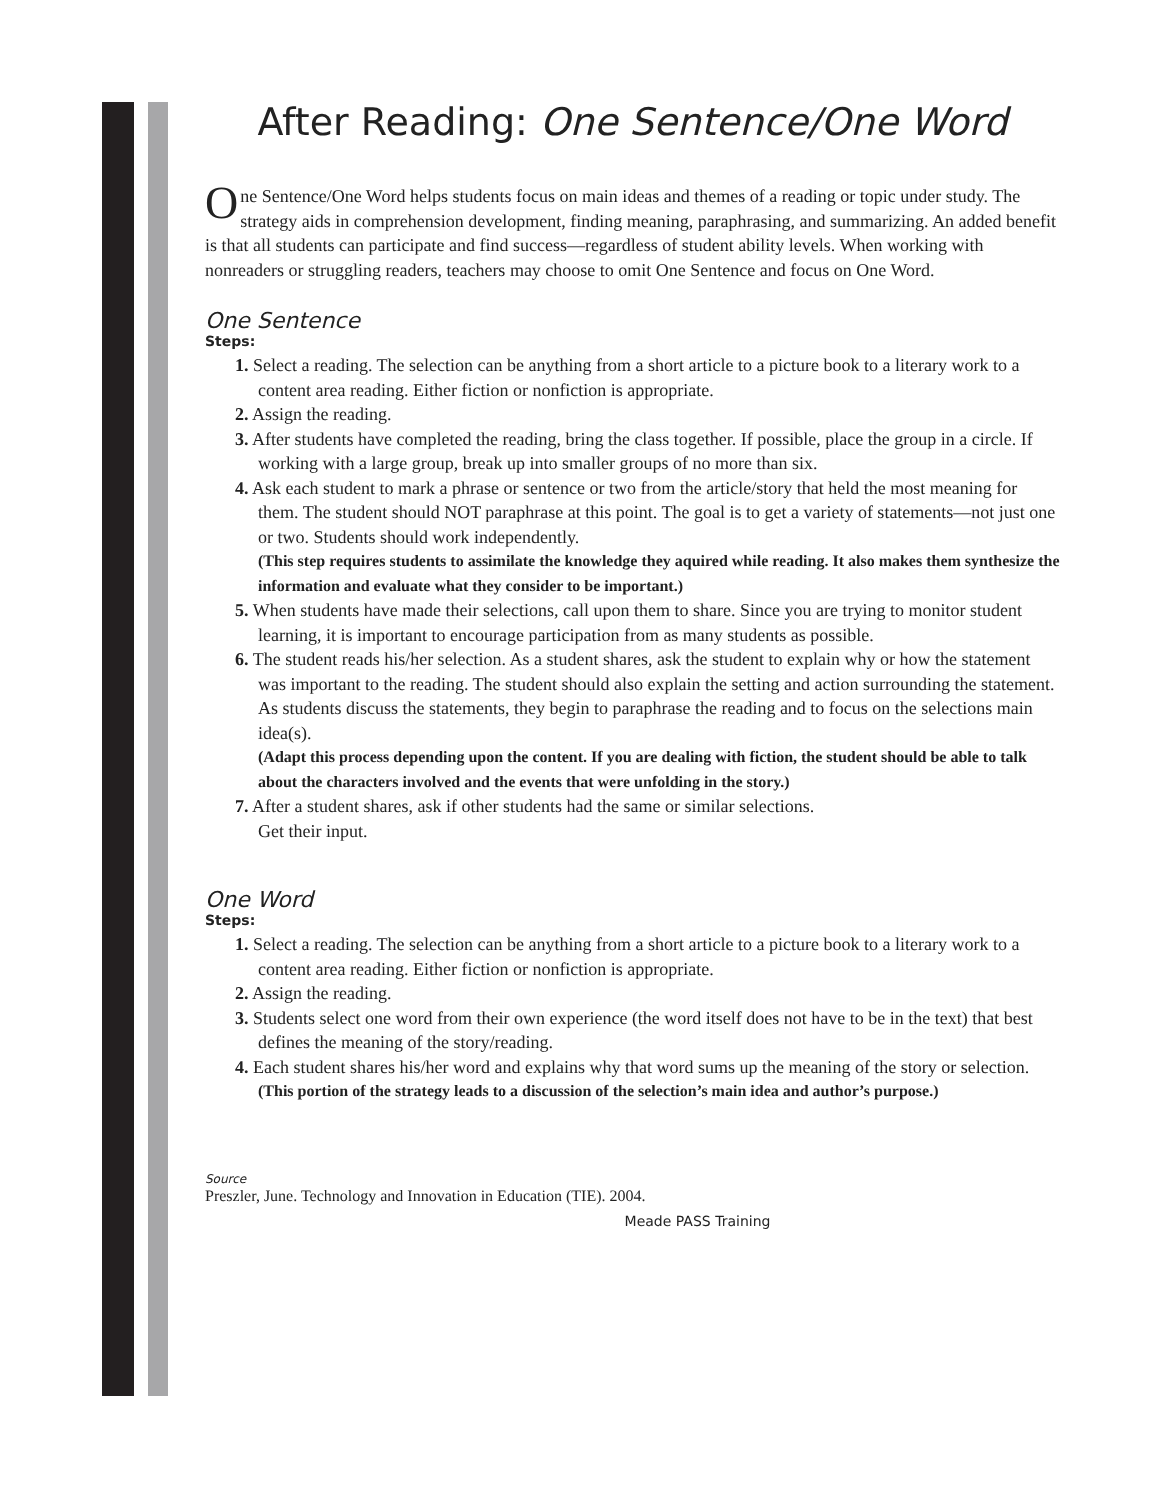After Reading: One Sentence/One Word
One Sentence/One Word helps students focus on main ideas and themes of a reading or topic under study. The strategy aids in comprehension development, finding meaning, paraphrasing, and summarizing. An added benefit is that all students can participate and find success—regardless of student ability levels. When working with nonreaders or struggling readers, teachers may choose to omit One Sentence and focus on One Word.
One Sentence
Steps:
1. Select a reading. The selection can be anything from a short article to a picture book to a literary work to a content area reading. Either fiction or nonfiction is appropriate.
2. Assign the reading.
3. After students have completed the reading, bring the class together. If possible, place the group in a circle. If working with a large group, break up into smaller groups of no more than six.
4. Ask each student to mark a phrase or sentence or two from the article/story that held the most meaning for them. The student should NOT paraphrase at this point. The goal is to get a variety of statements—not just one or two. Students should work independently.
(This step requires students to assimilate the knowledge they aquired while reading. It also makes them synthesize the information and evaluate what they consider to be important.)
5. When students have made their selections, call upon them to share. Since you are trying to monitor student learning, it is important to encourage participation from as many students as possible.
6. The student reads his/her selection. As a student shares, ask the student to explain why or how the statement was important to the reading. The student should also explain the setting and action surrounding the statement. As students discuss the statements, they begin to paraphrase the reading and to focus on the selections main idea(s).
(Adapt this process depending upon the content. If you are dealing with fiction, the student should be able to talk about the characters involved and the events that were unfolding in the story.)
7. After a student shares, ask if other students had the same or similar selections.
Get their input.
One Word
Steps:
1. Select a reading. The selection can be anything from a short article to a picture book to a literary work to a content area reading. Either fiction or nonfiction is appropriate.
2. Assign the reading.
3. Students select one word from their own experience (the word itself does not have to be in the text) that best defines the meaning of the story/reading.
4. Each student shares his/her word and explains why that word sums up the meaning of the story or selection.
(This portion of the strategy leads to a discussion of the selection’s main idea and author’s purpose.)
Source
Preszler, June. Technology and Innovation in Education (TIE). 2004.
Meade PASS Training